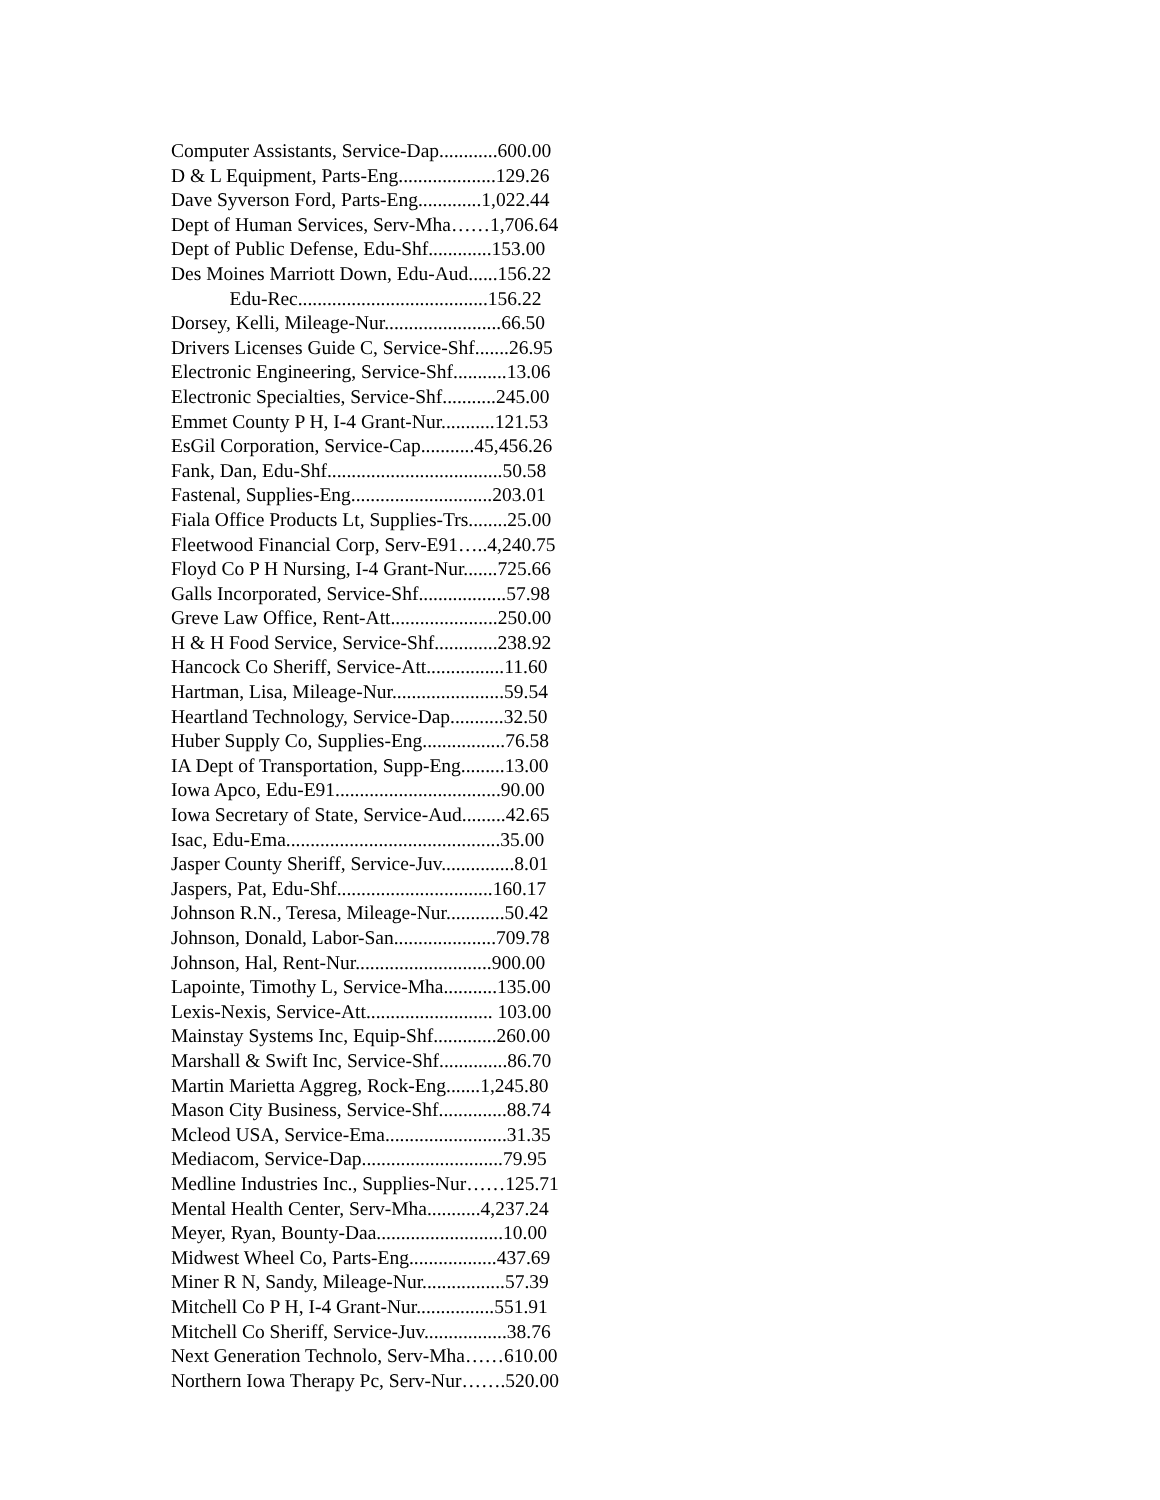Computer Assistants, Service-Dap............600.00
D & L Equipment, Parts-Eng....................129.26
Dave Syverson Ford, Parts-Eng.............1,022.44
Dept of Human Services, Serv-Mha……1,706.64
Dept of Public Defense, Edu-Shf.............153.00
Des Moines Marriott Down, Edu-Aud......156.22
Edu-Rec.......................................156.22
Dorsey, Kelli, Mileage-Nur........................66.50
Drivers Licenses Guide C, Service-Shf.......26.95
Electronic Engineering, Service-Shf...........13.06
Electronic Specialties, Service-Shf...........245.00
Emmet County P H, I-4 Grant-Nur...........121.53
EsGil Corporation, Service-Cap...........45,456.26
Fank, Dan, Edu-Shf....................................50.58
Fastenal, Supplies-Eng.............................203.01
Fiala Office Products Lt, Supplies-Trs........25.00
Fleetwood Financial Corp, Serv-E91…..4,240.75
Floyd Co P H Nursing, I-4 Grant-Nur.......725.66
Galls Incorporated, Service-Shf..................57.98
Greve Law Office, Rent-Att......................250.00
H & H Food Service, Service-Shf.............238.92
Hancock Co Sheriff, Service-Att................11.60
Hartman, Lisa, Mileage-Nur.......................59.54
Heartland Technology, Service-Dap...........32.50
Huber Supply Co, Supplies-Eng.................76.58
IA Dept of Transportation, Supp-Eng.........13.00
Iowa Apco, Edu-E91..................................90.00
Iowa Secretary of State, Service-Aud.........42.65
Isac, Edu-Ema............................................35.00
Jasper County Sheriff, Service-Juv...............8.01
Jaspers, Pat, Edu-Shf................................160.17
Johnson R.N., Teresa, Mileage-Nur............50.42
Johnson, Donald, Labor-San.....................709.78
Johnson, Hal, Rent-Nur............................900.00
Lapointe, Timothy L, Service-Mha...........135.00
Lexis-Nexis, Service-Att.......................... 103.00
Mainstay Systems Inc, Equip-Shf.............260.00
Marshall & Swift Inc, Service-Shf..............86.70
Martin Marietta Aggreg, Rock-Eng.......1,245.80
Mason City Business, Service-Shf..............88.74
Mcleod USA, Service-Ema.........................31.35
Mediacom, Service-Dap.............................79.95
Medline Industries Inc., Supplies-Nur……125.71
Mental Health Center, Serv-Mha...........4,237.24
Meyer, Ryan, Bounty-Daa..........................10.00
Midwest Wheel Co, Parts-Eng..................437.69
Miner R N, Sandy, Mileage-Nur.................57.39
Mitchell Co P H, I-4 Grant-Nur................551.91
Mitchell Co Sheriff, Service-Juv.................38.76
Next Generation Technolo, Serv-Mha……610.00
Northern Iowa Therapy Pc, Serv-Nur…….520.00